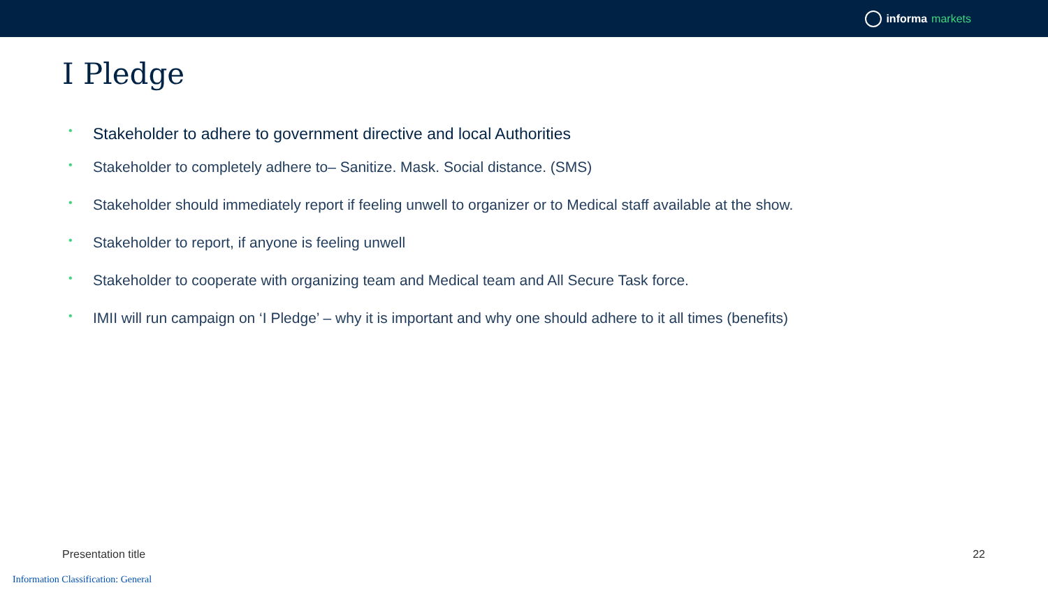informa markets
I Pledge
• Stakeholder to adhere to government directive and local Authorities
• Stakeholder to completely adhere to– Sanitize. Mask. Social distance. (SMS)
• Stakeholder should immediately report if feeling unwell to organizer or to Medical staff available at the show.
• Stakeholder to report, if anyone is feeling unwell
• Stakeholder to cooperate with organizing team and Medical team and All Secure Task force.
• IMII will run campaign on ‘I Pledge’ – why it is important and why one should adhere to it all times (benefits)
Presentation title 22
Information Classification: General